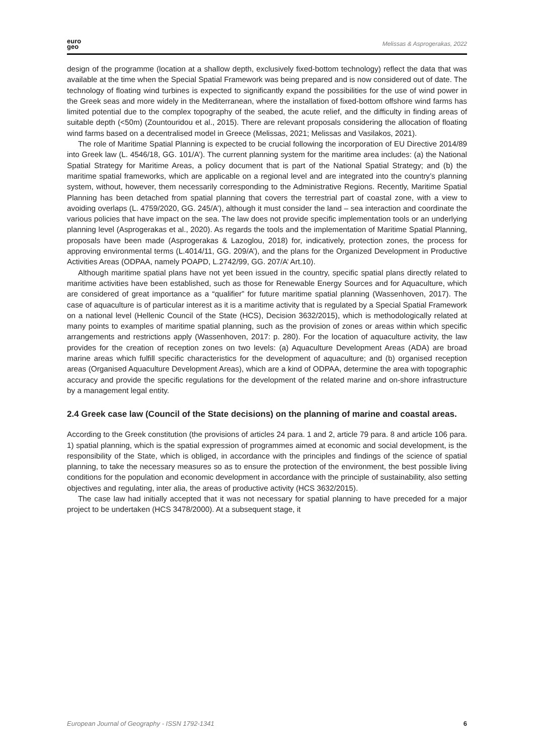euro
geo
Melissas & Asprogerakas, 2022
design of the programme (location at a shallow depth, exclusively fixed-bottom technology) reflect the data that was available at the time when the Special Spatial Framework was being prepared and is now considered out of date. The technology of floating wind turbines is expected to significantly expand the possibilities for the use of wind power in the Greek seas and more widely in the Mediterranean, where the installation of fixed-bottom offshore wind farms has limited potential due to the complex topography of the seabed, the acute relief, and the difficulty in finding areas of suitable depth (<50m) (Zountouridou et al., 2015). There are relevant proposals considering the allocation of floating wind farms based on a decentralised model in Greece (Melissas, 2021; Melissas and Vasilakos, 2021).
The role of Maritime Spatial Planning is expected to be crucial following the incorporation of EU Directive 2014/89 into Greek law (L. 4546/18, GG. 101/A’). The current planning system for the maritime area includes: (a) the National Spatial Strategy for Maritime Areas, a policy document that is part of the National Spatial Strategy; and (b) the maritime spatial frameworks, which are applicable on a regional level and are integrated into the country’s planning system, without, however, them necessarily corresponding to the Administrative Regions. Recently, Maritime Spatial Planning has been detached from spatial planning that covers the terrestrial part of coastal zone, with a view to avoiding overlaps (L. 4759/2020, GG. 245/A’), although it must consider the land – sea interaction and coordinate the various policies that have impact on the sea. The law does not provide specific implementation tools or an underlying planning level (Asprogerakas et al., 2020). As regards the tools and the implementation of Maritime Spatial Planning, proposals have been made (Asprogerakas & Lazoglou, 2018) for, indicatively, protection zones, the process for approving environmental terms (L.4014/11, GG. 209/A’), and the plans for the Organized Development in Productive Activities Areas (ODPAA, namely POAPD, L.2742/99, GG. 207/A’ Art.10).
Although maritime spatial plans have not yet been issued in the country, specific spatial plans directly related to maritime activities have been established, such as those for Renewable Energy Sources and for Aquaculture, which are considered of great importance as a “qualifier” for future maritime spatial planning (Wassenhoven, 2017). The case of aquaculture is of particular interest as it is a maritime activity that is regulated by a Special Spatial Framework on a national level (Hellenic Council of the State (HCS), Decision 3632/2015), which is methodologically related at many points to examples of maritime spatial planning, such as the provision of zones or areas within which specific arrangements and restrictions apply (Wassenhoven, 2017: p. 280). For the location of aquaculture activity, the law provides for the creation of reception zones on two levels: (a) Aquaculture Development Areas (ADA) are broad marine areas which fulfill specific characteristics for the development of aquaculture; and (b) organised reception areas (Organised Aquaculture Development Areas), which are a kind of ODPAA, determine the area with topographic accuracy and provide the specific regulations for the development of the related marine and on-shore infrastructure by a management legal entity.
2.4 Greek case law (Council of the State decisions) on the planning of marine and coastal areas.
According to the Greek constitution (the provisions of articles 24 para. 1 and 2, article 79 para. 8 and article 106 para. 1) spatial planning, which is the spatial expression of programmes aimed at economic and social development, is the responsibility of the State, which is obliged, in accordance with the principles and findings of the science of spatial planning, to take the necessary measures so as to ensure the protection of the environment, the best possible living conditions for the population and economic development in accordance with the principle of sustainability, also setting objectives and regulating, inter alia, the areas of productive activity (HCS 3632/2015).
The case law had initially accepted that it was not necessary for spatial planning to have preceded for a major project to be undertaken (HCS 3478/2000). At a subsequent stage, it
European Journal of Geography - ISSN 1792-1341 6